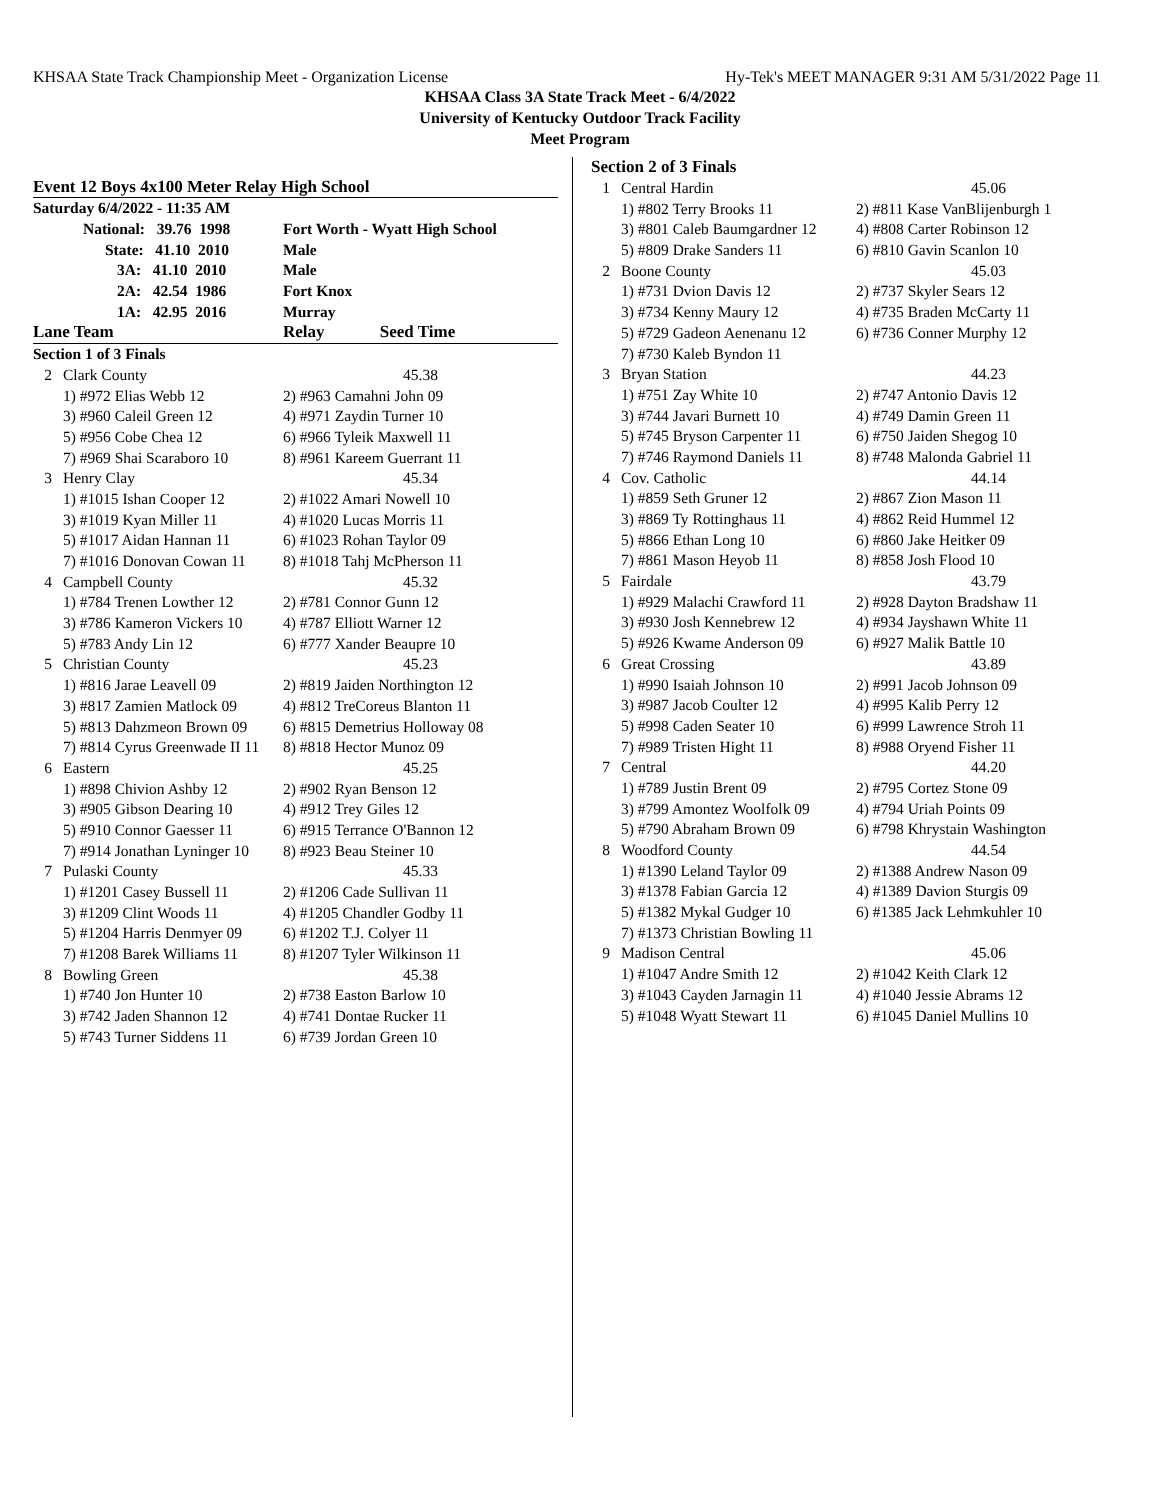KHSAA State Track Championship Meet - Organization License Hy-Tek's MEET MANAGER 9:31 AM 5/31/2022 Page 11
KHSAA Class 3A State Track Meet - 6/4/2022
University of Kentucky Outdoor Track Facility
Meet Program
Event 12 Boys 4x100 Meter Relay High School
| Saturday 6/4/2022 - 11:35 AM | | |
| National: 39.76 1998 | | Fort Worth - Wyatt High School |
| State: 41.10 2010 | | Male |
| 3A: 41.10 2010 | | Male |
| 2A: 42.54 1986 | | Fort Knox |
| 1A: 42.95 2016 | | Murray |
| Lane Team | | Relay Seed Time |
| Section 1 of 3 Finals | | |
| 2 | Clark County | 45.38 |
| | 1) #972 Elias Webb 12 | 2) #963 Camahni John 09 |
| | 3) #960 Caleil Green 12 | 4) #971 Zaydin Turner 10 |
| | 5) #956 Cobe Chea 12 | 6) #966 Tyleik Maxwell 11 |
| | 7) #969 Shai Scaraboro 10 | 8) #961 Kareem Guerrant 11 |
| 3 | Henry Clay | 45.34 |
| | 1) #1015 Ishan Cooper 12 | 2) #1022 Amari Nowell 10 |
| | 3) #1019 Kyan Miller 11 | 4) #1020 Lucas Morris 11 |
| | 5) #1017 Aidan Hannan 11 | 6) #1023 Rohan Taylor 09 |
| | 7) #1016 Donovan Cowan 11 | 8) #1018 Tahj McPherson 11 |
| 4 | Campbell County | 45.32 |
| | 1) #784 Trenen Lowther 12 | 2) #781 Connor Gunn 12 |
| | 3) #786 Kameron Vickers 10 | 4) #787 Elliott Warner 12 |
| | 5) #783 Andy Lin 12 | 6) #777 Xander Beaupre 10 |
| 5 | Christian County | 45.23 |
| | 1) #816 Jarae Leavell 09 | 2) #819 Jaiden Northington 12 |
| | 3) #817 Zamien Matlock 09 | 4) #812 TreCoreus Blanton 11 |
| | 5) #813 Dahzmeon Brown 09 | 6) #815 Demetrius Holloway 08 |
| | 7) #814 Cyrus Greenwade II 11 | 8) #818 Hector Munoz 09 |
| 6 | Eastern | 45.25 |
| | 1) #898 Chivion Ashby 12 | 2) #902 Ryan Benson 12 |
| | 3) #905 Gibson Dearing 10 | 4) #912 Trey Giles 12 |
| | 5) #910 Connor Gaesser 11 | 6) #915 Terrance O'Bannon 12 |
| | 7) #914 Jonathan Lyninger 10 | 8) #923 Beau Steiner 10 |
| 7 | Pulaski County | 45.33 |
| | 1) #1201 Casey Bussell 11 | 2) #1206 Cade Sullivan 11 |
| | 3) #1209 Clint Woods 11 | 4) #1205 Chandler Godby 11 |
| | 5) #1204 Harris Denmyer 09 | 6) #1202 T.J. Colyer 11 |
| | 7) #1208 Barek Williams 11 | 8) #1207 Tyler Wilkinson 11 |
| 8 | Bowling Green | 45.38 |
| | 1) #740 Jon Hunter 10 | 2) #738 Easton Barlow 10 |
| | 3) #742 Jaden Shannon 12 | 4) #741 Dontae Rucker 11 |
| | 5) #743 Turner Siddens 11 | 6) #739 Jordan Green 10 |
| Section 2 of 3 Finals | | |
| 1 | Central Hardin | 45.06 |
| | 1) #802 Terry Brooks 11 | 2) #811 Kase VanBlijenburgh 1 |
| | 3) #801 Caleb Baumgardner 12 | 4) #808 Carter Robinson 12 |
| | 5) #809 Drake Sanders 11 | 6) #810 Gavin Scanlon 10 |
| 2 | Boone County | 45.03 |
| | 1) #731 Dvion Davis 12 | 2) #737 Skyler Sears 12 |
| | 3) #734 Kenny Maury 12 | 4) #735 Braden McCarty 11 |
| | 5) #729 Gadeon Aenenanu 12 | 6) #736 Conner Murphy 12 |
| | 7) #730 Kaleb Byndon 11 | |
| 3 | Bryan Station | 44.23 |
| | 1) #751 Zay White 10 | 2) #747 Antonio Davis 12 |
| | 3) #744 Javari Burnett 10 | 4) #749 Damin Green 11 |
| | 5) #745 Bryson Carpenter 11 | 6) #750 Jaiden Shegog 10 |
| | 7) #746 Raymond Daniels 11 | 8) #748 Malonda Gabriel 11 |
| 4 | Cov. Catholic | 44.14 |
| | 1) #859 Seth Gruner 12 | 2) #867 Zion Mason 11 |
| | 3) #869 Ty Rottinghaus 11 | 4) #862 Reid Hummel 12 |
| | 5) #866 Ethan Long 10 | 6) #860 Jake Heitker 09 |
| | 7) #861 Mason Heyob 11 | 8) #858 Josh Flood 10 |
| 5 | Fairdale | 43.79 |
| | 1) #929 Malachi Crawford 11 | 2) #928 Dayton Bradshaw 11 |
| | 3) #930 Josh Kennebrew 12 | 4) #934 Jayshawn White 11 |
| | 5) #926 Kwame Anderson 09 | 6) #927 Malik Battle 10 |
| 6 | Great Crossing | 43.89 |
| | 1) #990 Isaiah Johnson 10 | 2) #991 Jacob Johnson 09 |
| | 3) #987 Jacob Coulter 12 | 4) #995 Kalib Perry 12 |
| | 5) #998 Caden Seater 10 | 6) #999 Lawrence Stroh 11 |
| | 7) #989 Tristen Hight 11 | 8) #988 Oryend Fisher 11 |
| 7 | Central | 44.20 |
| | 1) #789 Justin Brent 09 | 2) #795 Cortez Stone 09 |
| | 3) #799 Amontez Woolfolk 09 | 4) #794 Uriah Points 09 |
| | 5) #790 Abraham Brown 09 | 6) #798 Khrystain Washington |
| 8 | Woodford County | 44.54 |
| | 1) #1390 Leland Taylor 09 | 2) #1388 Andrew Nason 09 |
| | 3) #1378 Fabian Garcia 12 | 4) #1389 Davion Sturgis 09 |
| | 5) #1382 Mykal Gudger 10 | 6) #1385 Jack Lehmkuhler 10 |
| | 7) #1373 Christian Bowling 11 | |
| 9 | Madison Central | 45.06 |
| | 1) #1047 Andre Smith 12 | 2) #1042 Keith Clark 12 |
| | 3) #1043 Cayden Jarnagin 11 | 4) #1040 Jessie Abrams 12 |
| | 5) #1048 Wyatt Stewart 11 | 6) #1045 Daniel Mullins 10 |